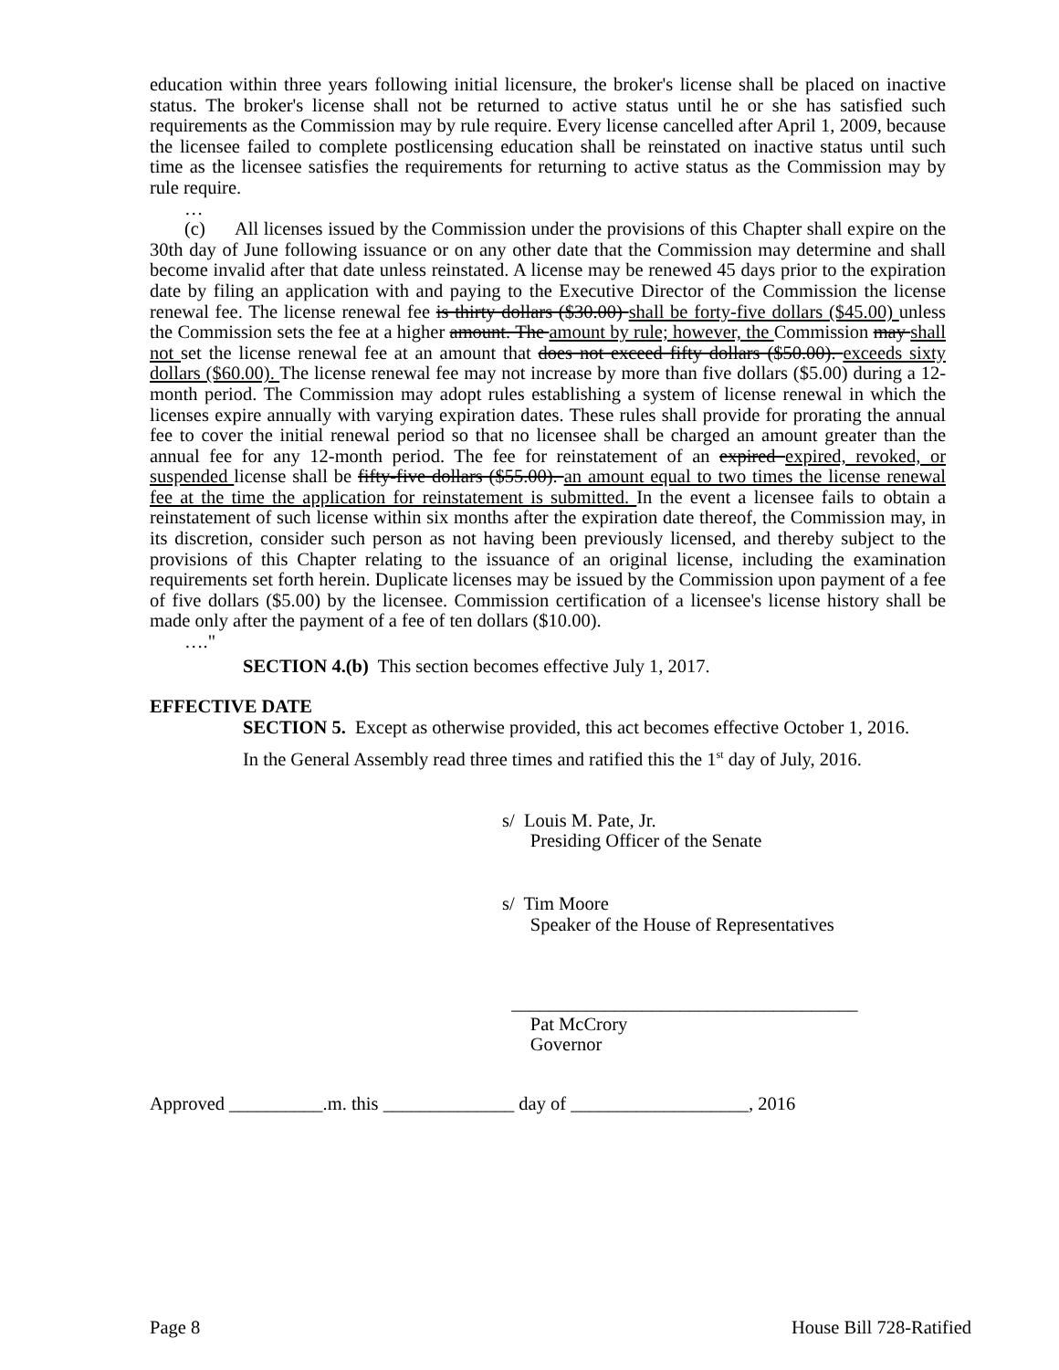education within three years following initial licensure, the broker's license shall be placed on inactive status. The broker's license shall not be returned to active status until he or she has satisfied such requirements as the Commission may by rule require. Every license cancelled after April 1, 2009, because the licensee failed to complete postlicensing education shall be reinstated on inactive status until such time as the licensee satisfies the requirements for returning to active status as the Commission may by rule require.
…
(c) All licenses issued by the Commission under the provisions of this Chapter shall expire on the 30th day of June following issuance or on any other date that the Commission may determine and shall become invalid after that date unless reinstated. A license may be renewed 45 days prior to the expiration date by filing an application with and paying to the Executive Director of the Commission the license renewal fee. The license renewal fee is thirty dollars ($30.00) shall be forty-five dollars ($45.00) unless the Commission sets the fee at a higher amount. The amount by rule; however, the Commission may shall not set the license renewal fee at an amount that does not exceed fifty dollars ($50.00). exceeds sixty dollars ($60.00). The license renewal fee may not increase by more than five dollars ($5.00) during a 12-month period. The Commission may adopt rules establishing a system of license renewal in which the licenses expire annually with varying expiration dates. These rules shall provide for prorating the annual fee to cover the initial renewal period so that no licensee shall be charged an amount greater than the annual fee for any 12-month period. The fee for reinstatement of an expired expired, revoked, or suspended license shall be fifty-five dollars ($55.00). an amount equal to two times the license renewal fee at the time the application for reinstatement is submitted. In the event a licensee fails to obtain a reinstatement of such license within six months after the expiration date thereof, the Commission may, in its discretion, consider such person as not having been previously licensed, and thereby subject to the provisions of this Chapter relating to the issuance of an original license, including the examination requirements set forth herein. Duplicate licenses may be issued by the Commission upon payment of a fee of five dollars ($5.00) by the licensee. Commission certification of a licensee's license history shall be made only after the payment of a fee of ten dollars ($10.00).
…."
SECTION 4.(b) This section becomes effective July 1, 2017.
EFFECTIVE DATE
SECTION 5. Except as otherwise provided, this act becomes effective October 1, 2016.
In the General Assembly read three times and ratified this the 1<sup>st</sup> day of July, 2016.
s/ Louis M. Pate, Jr.
Presiding Officer of the Senate
s/ Tim Moore
Speaker of the House of Representatives
_____________________________________
Pat McCrory
Governor
Approved __________.m. this ______________ day of ___________________, 2016
Page 8 House Bill 728-Ratified